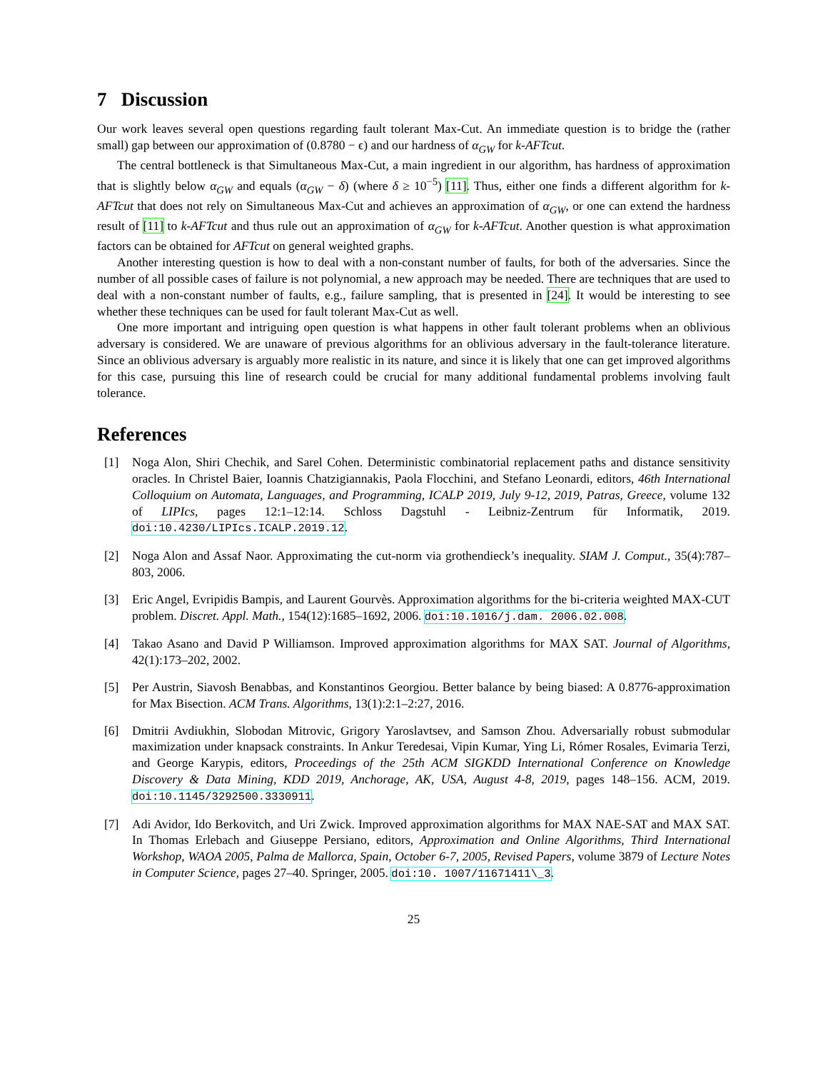7 Discussion
Our work leaves several open questions regarding fault tolerant Max-Cut. An immediate question is to bridge the (rather small) gap between our approximation of (0.8780 − ϵ) and our hardness of α<sub>GW</sub> for k-AFTcut.
The central bottleneck is that Simultaneous Max-Cut, a main ingredient in our algorithm, has hardness of approximation that is slightly below α<sub>GW</sub> and equals (α<sub>GW</sub> − δ) (where δ ≥ 10<sup>−5</sup>) [11]. Thus, either one finds a different algorithm for k-AFTcut that does not rely on Simultaneous Max-Cut and achieves an approximation of α<sub>GW</sub>, or one can extend the hardness result of [11] to k-AFTcut and thus rule out an approximation of α<sub>GW</sub> for k-AFTcut. Another question is what approximation factors can be obtained for AFTcut on general weighted graphs.
Another interesting question is how to deal with a non-constant number of faults, for both of the adversaries. Since the number of all possible cases of failure is not polynomial, a new approach may be needed. There are techniques that are used to deal with a non-constant number of faults, e.g., failure sampling, that is presented in [24]. It would be interesting to see whether these techniques can be used for fault tolerant Max-Cut as well.
One more important and intriguing open question is what happens in other fault tolerant problems when an oblivious adversary is considered. We are unaware of previous algorithms for an oblivious adversary in the fault-tolerance literature. Since an oblivious adversary is arguably more realistic in its nature, and since it is likely that one can get improved algorithms for this case, pursuing this line of research could be crucial for many additional fundamental problems involving fault tolerance.
References
[1] Noga Alon, Shiri Chechik, and Sarel Cohen. Deterministic combinatorial replacement paths and distance sensitivity oracles. In Christel Baier, Ioannis Chatzigiannakis, Paola Flocchini, and Stefano Leonardi, editors, 46th International Colloquium on Automata, Languages, and Programming, ICALP 2019, July 9-12, 2019, Patras, Greece, volume 132 of LIPIcs, pages 12:1–12:14. Schloss Dagstuhl - Leibniz-Zentrum für Informatik, 2019. doi:10.4230/LIPIcs.ICALP.2019.12.
[2] Noga Alon and Assaf Naor. Approximating the cut-norm via grothendieck’s inequality. SIAM J. Comput., 35(4):787–803, 2006.
[3] Eric Angel, Evripidis Bampis, and Laurent Gourvès. Approximation algorithms for the bi-criteria weighted MAX-CUT problem. Discret. Appl. Math., 154(12):1685–1692, 2006. doi:10.1016/j.dam. 2006.02.008.
[4] Takao Asano and David P Williamson. Improved approximation algorithms for MAX SAT. Journal of Algorithms, 42(1):173–202, 2002.
[5] Per Austrin, Siavosh Benabbas, and Konstantinos Georgiou. Better balance by being biased: A 0.8776-approximation for Max Bisection. ACM Trans. Algorithms, 13(1):2:1–2:27, 2016.
[6] Dmitrii Avdiukhin, Slobodan Mitrovic, Grigory Yaroslavtsev, and Samson Zhou. Adversarially robust submodular maximization under knapsack constraints. In Ankur Teredesai, Vipin Kumar, Ying Li, Rómer Rosales, Evimaria Terzi, and George Karypis, editors, Proceedings of the 25th ACM SIGKDD International Conference on Knowledge Discovery & Data Mining, KDD 2019, Anchorage, AK, USA, August 4-8, 2019, pages 148–156. ACM, 2019. doi:10.1145/3292500.3330911.
[7] Adi Avidor, Ido Berkovitch, and Uri Zwick. Improved approximation algorithms for MAX NAE-SAT and MAX SAT. In Thomas Erlebach and Giuseppe Persiano, editors, Approximation and Online Algorithms, Third International Workshop, WAOA 2005, Palma de Mallorca, Spain, October 6-7, 2005, Revised Papers, volume 3879 of Lecture Notes in Computer Science, pages 27–40. Springer, 2005. doi:10. 1007/11671411\_3.
25